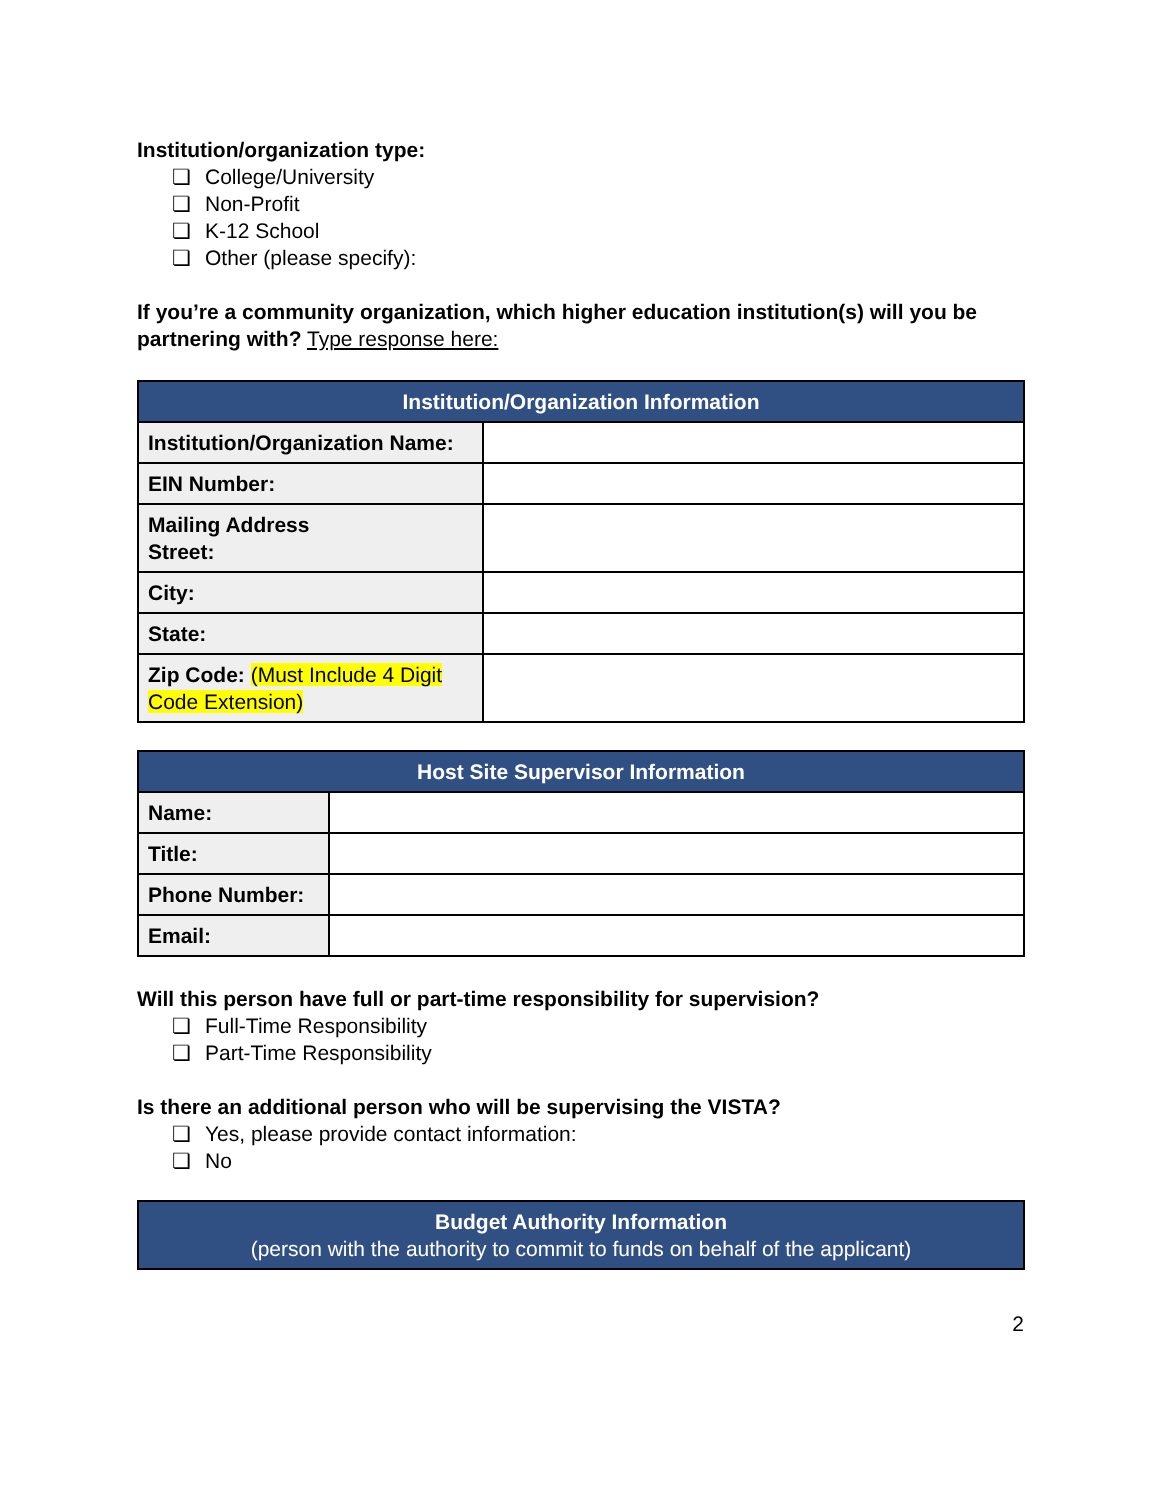Institution/organization type:
❏ College/University
❏ Non-Profit
❏ K-12 School
❏ Other (please specify):
If you’re a community organization, which higher education institution(s) will you be partnering with? Type response here:
| Institution/Organization Information | |
| --- | --- |
| Institution/Organization Name: | |
| EIN Number: | |
| Mailing Address Street: | |
| City: | |
| State: | |
| Zip Code: (Must Include 4 Digit Code Extension) | |
| Host Site Supervisor Information | |
| --- | --- |
| Name: | |
| Title: | |
| Phone Number: | |
| Email: | |
Will this person have full or part-time responsibility for supervision?
❏ Full-Time Responsibility
❏ Part-Time Responsibility
Is there an additional person who will be supervising the VISTA?
❏ Yes, please provide contact information:
❏ No
| Budget Authority Information (person with the authority to commit to funds on behalf of the applicant) |
| --- |
2